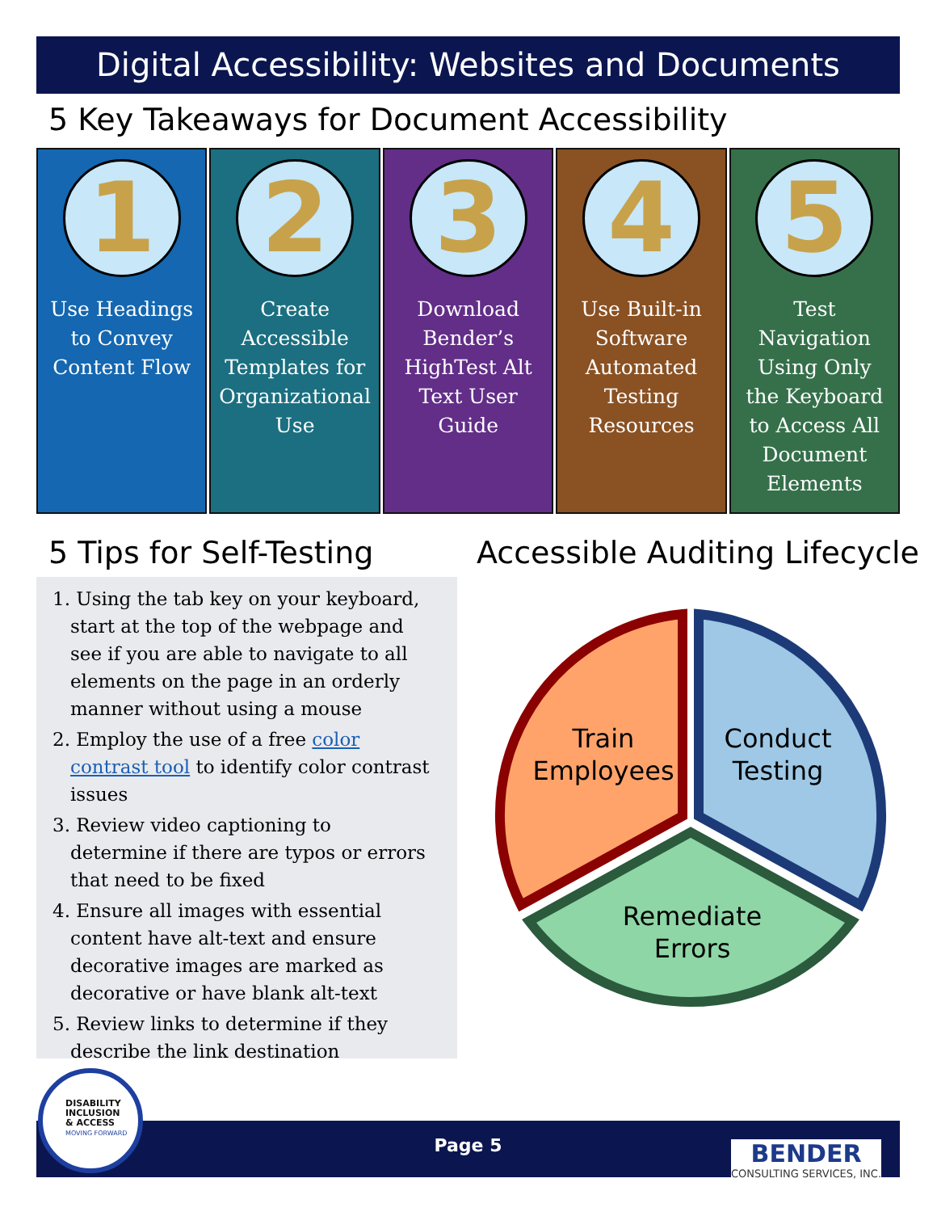Digital Accessibility: Websites and Documents
5 Key Takeaways for Document Accessibility
1
Use Headings to Convey Content Flow
2
Create Accessible Templates for Organizational Use
3
Download Bender’s HighTest Alt Text User Guide
4
Use Built-in Software Automated Testing Resources
5
Test Navigation Using Only the Keyboard to Access All Document Elements
5 Tips for Self-Testing Accessible Auditing Lifecycle
1. Using the tab key on your keyboard, start at the top of the webpage and see if you are able to navigate to all elements on the page in an orderly manner without using a mouse
2. Employ the use of a free color contrast tool to identify color contrast issues
3. Review video captioning to determine if there are typos or errors that need to be fixed
4. Ensure all images with essential content have alt-text and ensure decorative images are marked as decorative or have blank alt-text
5. Review links to determine if they describe the link destination
Train
Employees
Conduct
Testing
Remediate
Errors
Page 5
DISABILITY
INCLUSION
& ACCESS
MOVING FORWARD
BENDER
CONSULTING SERVICES, INC.